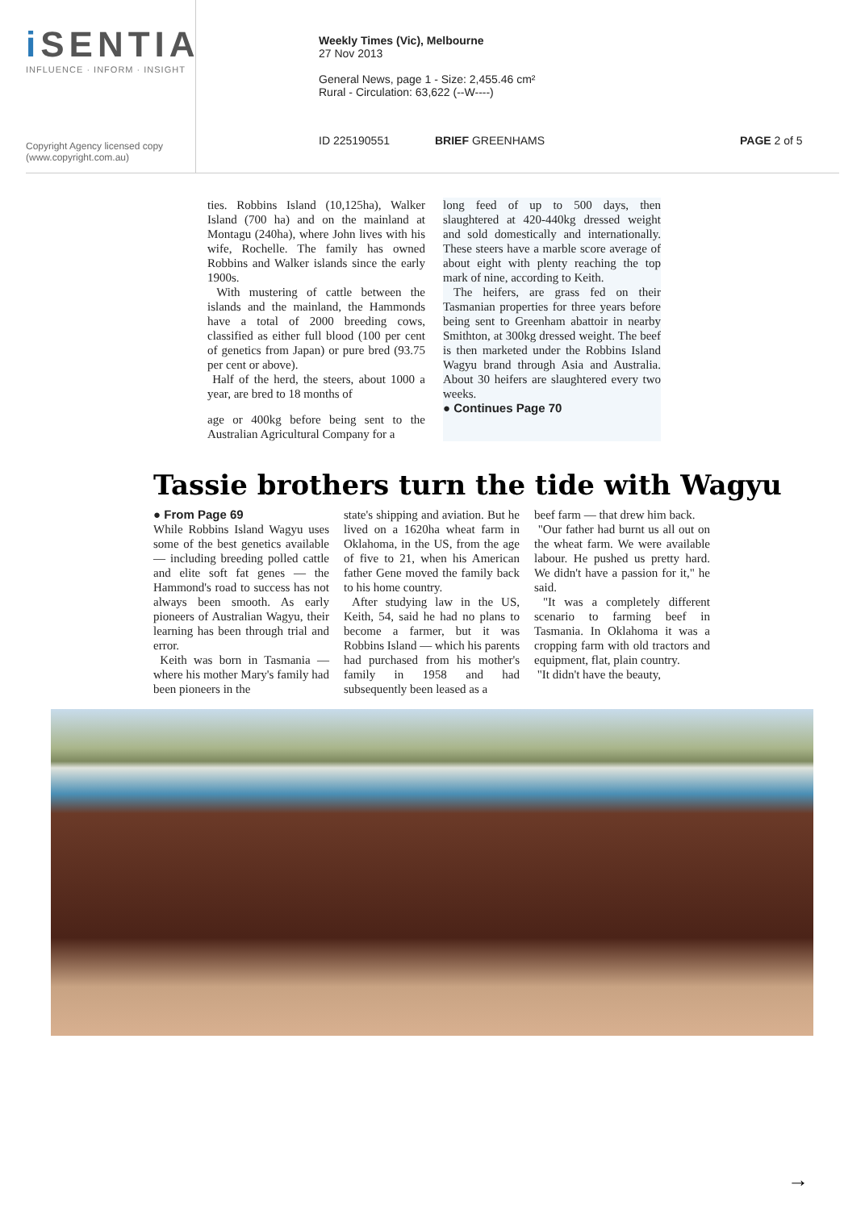i SENTIA
INFLUENCE · INFORM · INSIGHT
Copyright Agency licensed copy
(www.copyright.com.au)
Weekly Times (Vic), Melbourne
27 Nov 2013
General News, page 1 - Size: 2,455.46 cm²
Rural - Circulation: 63,622 (--W----)
ID 225190551 BRIEF GREENHAMS PAGE 2 of 5
ties. Robbins Island (10,125ha), Walker Island (700 ha) and on the mainland at Montagu (240ha), where John lives with his wife, Rochelle. The family has owned Robbins and Walker islands since the early 1900s.
With mustering of cattle between the islands and the mainland, the Hammonds have a total of 2000 breeding cows, classified as either full blood (100 per cent of genetics from Japan) or pure bred (93.75 per cent or above).
Half of the herd, the steers, about 1000 a year, are bred to 18 months of
age or 400kg before being sent to the Australian Agricultural Company for a
long feed of up to 500 days, then slaughtered at 420-440kg dressed weight and sold domestically and internationally. These steers have a marble score average of about eight with plenty reaching the top mark of nine, according to Keith.
The heifers, are grass fed on their Tasmanian properties for three years before being sent to Greenham abattoir in nearby Smithton, at 300kg dressed weight. The beef is then marketed under the Robbins Island Wagyu brand through Asia and Australia. About 30 heifers are slaughtered every two weeks.
● Continues Page 70
Tassie brothers turn the tide with Wagyu
● From Page 69
While Robbins Island Wagyu uses some of the best genetics available — including breeding polled cattle and elite soft fat genes — the Hammond's road to success has not always been smooth. As early pioneers of Australian Wagyu, their learning has been through trial and error.
Keith was born in Tasmania — where his mother Mary's family had been pioneers in the
state's shipping and aviation. But he lived on a 1620ha wheat farm in Oklahoma, in the US, from the age of five to 21, when his American father Gene moved the family back to his home country.
After studying law in the US, Keith, 54, said he had no plans to become a farmer, but it was Robbins Island — which his parents had purchased from his mother's family in 1958 and had subsequently been leased as a
beef farm — that drew him back.
"Our father had burnt us all out on the wheat farm. We were available labour. He pushed us pretty hard. We didn't have a passion for it," he said.
"It was a completely different scenario to farming beef in Tasmania. In Oklahoma it was a cropping farm with old tractors and equipment, flat, plain country.
"It didn't have the beauty,
→